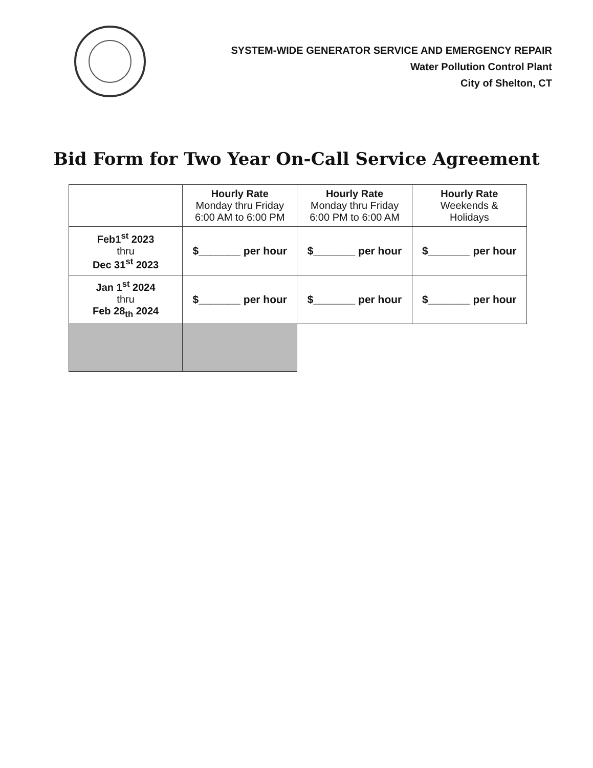SYSTEM-WIDE GENERATOR SERVICE AND EMERGENCY REPAIR
Water Pollution Control Plant
City of Shelton, CT
Bid Form for Two Year On-Call Service Agreement
| | Hourly Rate Monday thru Friday 6:00 AM to 6:00 PM | Hourly Rate Monday thru Friday 6:00 PM to 6:00 AM | Hourly Rate Weekends & Holidays |
| --- | --- | --- | --- |
| Feb1<sup>st</sup> 2023 thru Dec 31<sup>st</sup> 2023 | $_______ per hour | $_______ per hour | $_______ per hour |
| Jan 1<sup>st</sup> 2024 thru Feb 28<sub>th</sub> 2024 | $_______ per hour | $_______ per hour | $_______ per hour |